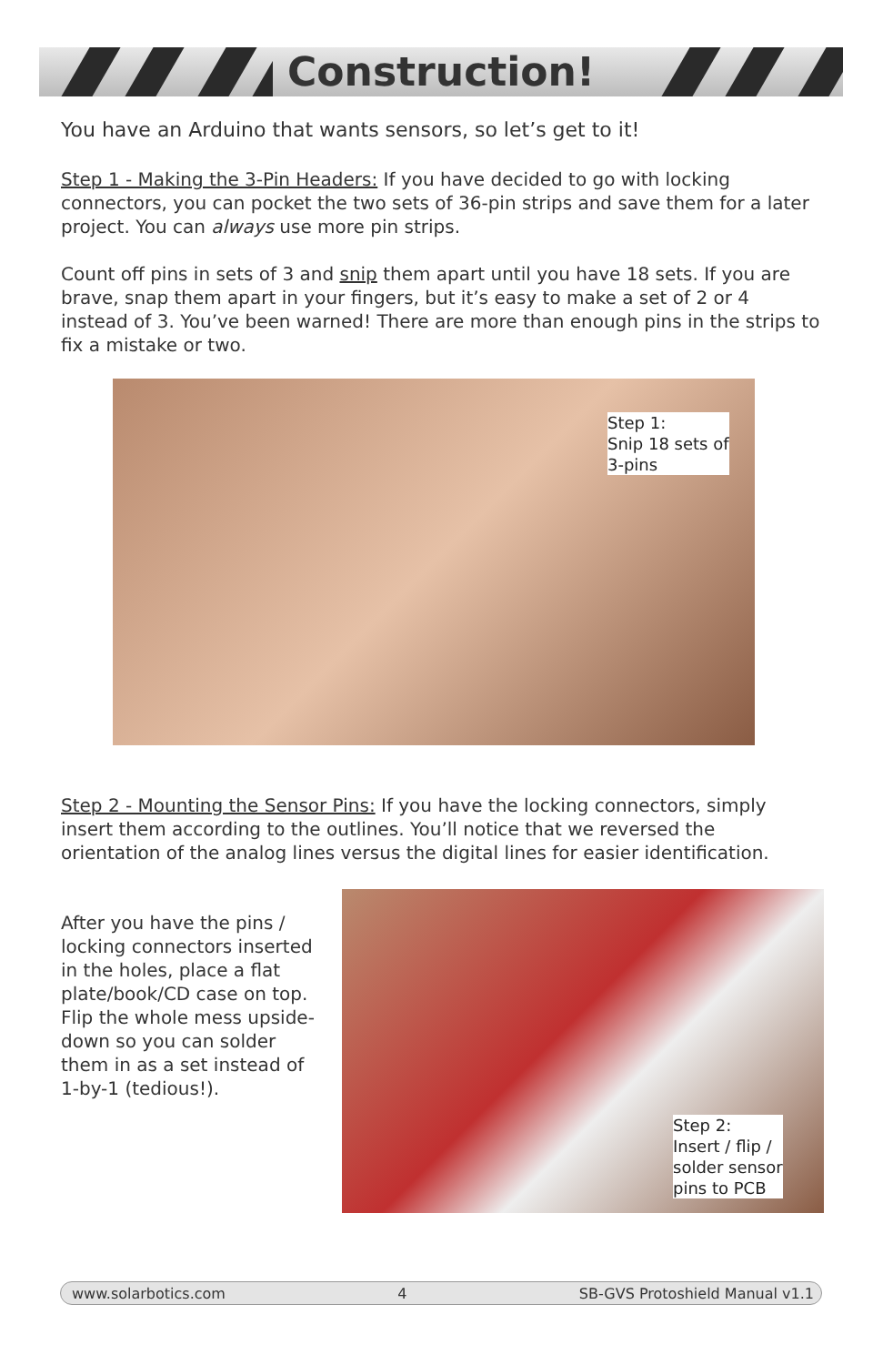Construction!
You have an Arduino that wants sensors, so let’s get to it!
Step 1 - Making the 3-Pin Headers: If you have decided to go with locking connectors, you can pocket the two sets of 36-pin strips and save them for a later project. You can always use more pin strips.
Count off pins in sets of 3 and snip them apart until you have 18 sets. If you are brave, snap them apart in your fingers, but it’s easy to make a set of 2 or 4 instead of 3. You’ve been warned! There are more than enough pins in the strips to fix a mistake or two.
Step 1:
Snip 18 sets of
3-pins
Step 2 - Mounting the Sensor Pins: If you have the locking connectors, simply insert them according to the outlines. You’ll notice that we reversed the orientation of the analog lines versus the digital lines for easier identification.
After you have the pins / locking connectors inserted in the holes, place a flat plate/book/CD case on top. Flip the whole mess upside-down so you can solder them in as a set instead of 1-by-1 (tedious!).
Step 2:
Insert / flip /
solder sensor
pins to PCB
www.solarbotics.com 4 SB-GVS Protoshield Manual v1.1